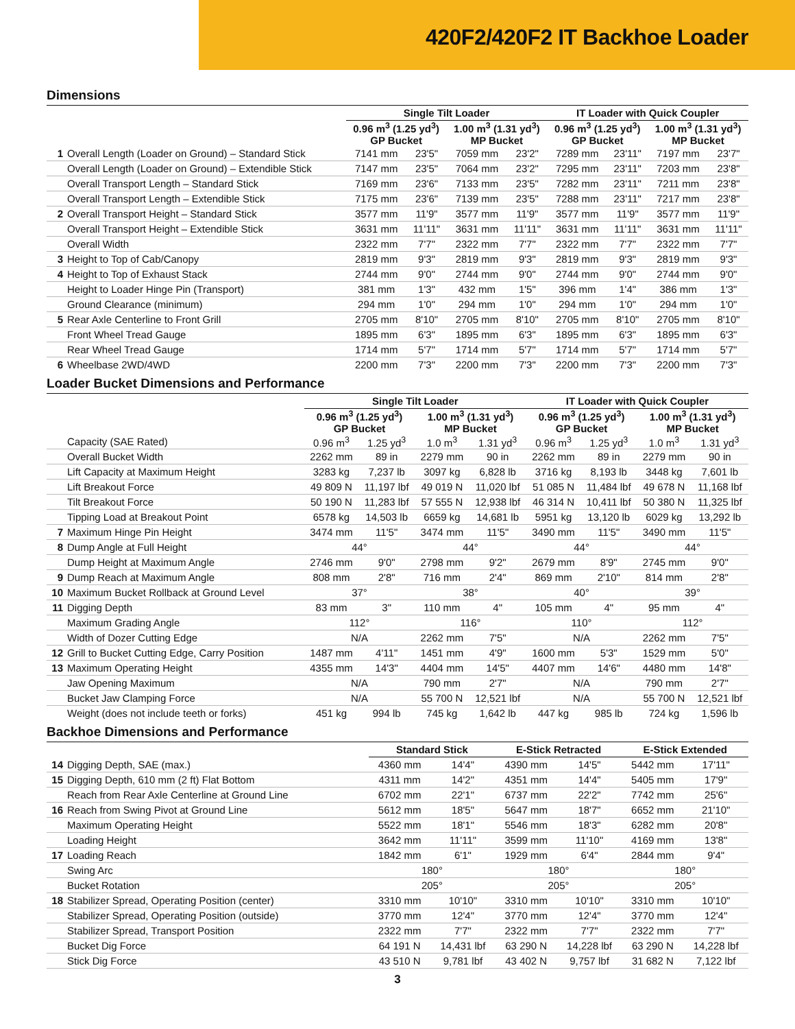420F2/420F2 IT Backhoe Loader
Dimensions
| | | Single Tilt Loader | | | | IT Loader with Quick Coupler | | | |
| --- | --- | --- | --- | --- | --- | --- | --- | --- | --- |
| | | 0.96 m<sup>3</sup> (1.25 yd<sup>3</sup>) GP Bucket | | 1.00 m<sup>3</sup> (1.31 yd<sup>3</sup>) MP Bucket | | 0.96 m<sup>3</sup> (1.25 yd<sup>3</sup>) GP Bucket | | 1.00 m<sup>3</sup> (1.31 yd<sup>3</sup>) MP Bucket | |
| 1 | Overall Length (Loader on Ground) – Standard Stick | 7141 mm | 23'5" | 7059 mm | 23'2" | 7289 mm | 23'11" | 7197 mm | 23'7" |
| | Overall Length (Loader on Ground) – Extendible Stick | 7147 mm | 23'5" | 7064 mm | 23'2" | 7295 mm | 23'11" | 7203 mm | 23'8" |
| | Overall Transport Length – Standard Stick | 7169 mm | 23'6" | 7133 mm | 23'5" | 7282 mm | 23'11" | 7211 mm | 23'8" |
| | Overall Transport Length – Extendible Stick | 7175 mm | 23'6" | 7139 mm | 23'5" | 7288 mm | 23'11" | 7217 mm | 23'8" |
| 2 | Overall Transport Height – Standard Stick | 3577 mm | 11'9" | 3577 mm | 11'9" | 3577 mm | 11'9" | 3577 mm | 11'9" |
| | Overall Transport Height – Extendible Stick | 3631 mm | 11'11" | 3631 mm | 11'11" | 3631 mm | 11'11" | 3631 mm | 11'11" |
| | Overall Width | 2322 mm | 7'7" | 2322 mm | 7'7" | 2322 mm | 7'7" | 2322 mm | 7'7" |
| 3 | Height to Top of Cab/Canopy | 2819 mm | 9'3" | 2819 mm | 9'3" | 2819 mm | 9'3" | 2819 mm | 9'3" |
| 4 | Height to Top of Exhaust Stack | 2744 mm | 9'0" | 2744 mm | 9'0" | 2744 mm | 9'0" | 2744 mm | 9'0" |
| | Height to Loader Hinge Pin (Transport) | 381 mm | 1'3" | 432 mm | 1'5" | 396 mm | 1'4" | 386 mm | 1'3" |
| | Ground Clearance (minimum) | 294 mm | 1'0" | 294 mm | 1'0" | 294 mm | 1'0" | 294 mm | 1'0" |
| 5 | Rear Axle Centerline to Front Grill | 2705 mm | 8'10" | 2705 mm | 8'10" | 2705 mm | 8'10" | 2705 mm | 8'10" |
| | Front Wheel Tread Gauge | 1895 mm | 6'3" | 1895 mm | 6'3" | 1895 mm | 6'3" | 1895 mm | 6'3" |
| | Rear Wheel Tread Gauge | 1714 mm | 5'7" | 1714 mm | 5'7" | 1714 mm | 5'7" | 1714 mm | 5'7" |
| 6 | Wheelbase 2WD/4WD | 2200 mm | 7'3" | 2200 mm | 7'3" | 2200 mm | 7'3" | 2200 mm | 7'3" |
Loader Bucket Dimensions and Performance
| | | Single Tilt Loader | | | | IT Loader with Quick Coupler | | | |
| --- | --- | --- | --- | --- | --- | --- | --- | --- | --- |
| | | 0.96 m<sup>3</sup> (1.25 yd<sup>3</sup>) GP Bucket | | 1.00 m<sup>3</sup> (1.31 yd<sup>3</sup>) MP Bucket | | 0.96 m<sup>3</sup> (1.25 yd<sup>3</sup>) GP Bucket | | 1.00 m<sup>3</sup> (1.31 yd<sup>3</sup>) MP Bucket | |
| | Capacity (SAE Rated) | 0.96 m<sup>3</sup> | 1.25 yd<sup>3</sup> | 1.0 m<sup>3</sup> | 1.31 yd<sup>3</sup> | 0.96 m<sup>3</sup> | 1.25 yd<sup>3</sup> | 1.0 m<sup>3</sup> | 1.31 yd<sup>3</sup> |
| | Overall Bucket Width | 2262 mm | 89 in | 2279 mm | 90 in | 2262 mm | 89 in | 2279 mm | 90 in |
| | Lift Capacity at Maximum Height | 3283 kg | 7,237 lb | 3097 kg | 6,828 lb | 3716 kg | 8,193 lb | 3448 kg | 7,601 lb |
| | Lift Breakout Force | 49 809 N | 11,197 lbf | 49 019 N | 11,020 lbf | 51 085 N | 11,484 lbf | 49 678 N | 11,168 lbf |
| | Tilt Breakout Force | 50 190 N | 11,283 lbf | 57 555 N | 12,938 lbf | 46 314 N | 10,411 lbf | 50 380 N | 11,325 lbf |
| | Tipping Load at Breakout Point | 6578 kg | 14,503 lb | 6659 kg | 14,681 lb | 5951 kg | 13,120 lb | 6029 kg | 13,292 lb |
| 7 | Maximum Hinge Pin Height | 3474 mm | 11'5" | 3474 mm | 11'5" | 3490 mm | 11'5" | 3490 mm | 11'5" |
| 8 | Dump Angle at Full Height | 44° | | 44° | | 44° | | 44° | |
| | Dump Height at Maximum Angle | 2746 mm | 9'0" | 2798 mm | 9'2" | 2679 mm | 8'9" | 2745 mm | 9'0" |
| 9 | Dump Reach at Maximum Angle | 808 mm | 2'8" | 716 mm | 2'4" | 869 mm | 2'10" | 814 mm | 2'8" |
| 10 | Maximum Bucket Rollback at Ground Level | 37° | | 38° | | 40° | | 39° | |
| 11 | Digging Depth | 83 mm | 3" | 110 mm | 4" | 105 mm | 4" | 95 mm | 4" |
| | Maximum Grading Angle | 112° | | 116° | | 110° | | 112° | |
| | Width of Dozer Cutting Edge | N/A | | 2262 mm | 7'5" | N/A | | 2262 mm | 7'5" |
| 12 | Grill to Bucket Cutting Edge, Carry Position | 1487 mm | 4'11" | 1451 mm | 4'9" | 1600 mm | 5'3" | 1529 mm | 5'0" |
| 13 | Maximum Operating Height | 4355 mm | 14'3" | 4404 mm | 14'5" | 4407 mm | 14'6" | 4480 mm | 14'8" |
| | Jaw Opening Maximum | N/A | | 790 mm | 2'7" | N/A | | 790 mm | 2'7" |
| | Bucket Jaw Clamping Force | N/A | | 55 700 N | 12,521 lbf | N/A | | 55 700 N | 12,521 lbf |
| | Weight (does not include teeth or forks) | 451 kg | 994 lb | 745 kg | 1,642 lb | 447 kg | 985 lb | 724 kg | 1,596 lb |
Backhoe Dimensions and Performance
| | | Standard Stick | | E-Stick Retracted | | E-Stick Extended | |
| --- | --- | --- | --- | --- | --- | --- | --- |
| 14 | Digging Depth, SAE (max.) | 4360 mm | 14'4" | 4390 mm | 14'5" | 5442 mm | 17'11" |
| 15 | Digging Depth, 610 mm (2 ft) Flat Bottom | 4311 mm | 14'2" | 4351 mm | 14'4" | 5405 mm | 17'9" |
| | Reach from Rear Axle Centerline at Ground Line | 6702 mm | 22'1" | 6737 mm | 22'2" | 7742 mm | 25'6" |
| 16 | Reach from Swing Pivot at Ground Line | 5612 mm | 18'5" | 5647 mm | 18'7" | 6652 mm | 21'10" |
| | Maximum Operating Height | 5522 mm | 18'1" | 5546 mm | 18'3" | 6282 mm | 20'8" |
| | Loading Height | 3642 mm | 11'11" | 3599 mm | 11'10" | 4169 mm | 13'8" |
| 17 | Loading Reach | 1842 mm | 6'1" | 1929 mm | 6'4" | 2844 mm | 9'4" |
| | Swing Arc | 180° | | 180° | | 180° | |
| | Bucket Rotation | 205° | | 205° | | 205° | |
| 18 | Stabilizer Spread, Operating Position (center) | 3310 mm | 10'10" | 3310 mm | 10'10" | 3310 mm | 10'10" |
| | Stabilizer Spread, Operating Position (outside) | 3770 mm | 12'4" | 3770 mm | 12'4" | 3770 mm | 12'4" |
| | Stabilizer Spread, Transport Position | 2322 mm | 7'7" | 2322 mm | 7'7" | 2322 mm | 7'7" |
| | Bucket Dig Force | 64 191 N | 14,431 lbf | 63 290 N | 14,228 lbf | 63 290 N | 14,228 lbf |
| | Stick Dig Force | 43 510 N | 9,781 lbf | 43 402 N | 9,757 lbf | 31 682 N | 7,122 lbf |
3